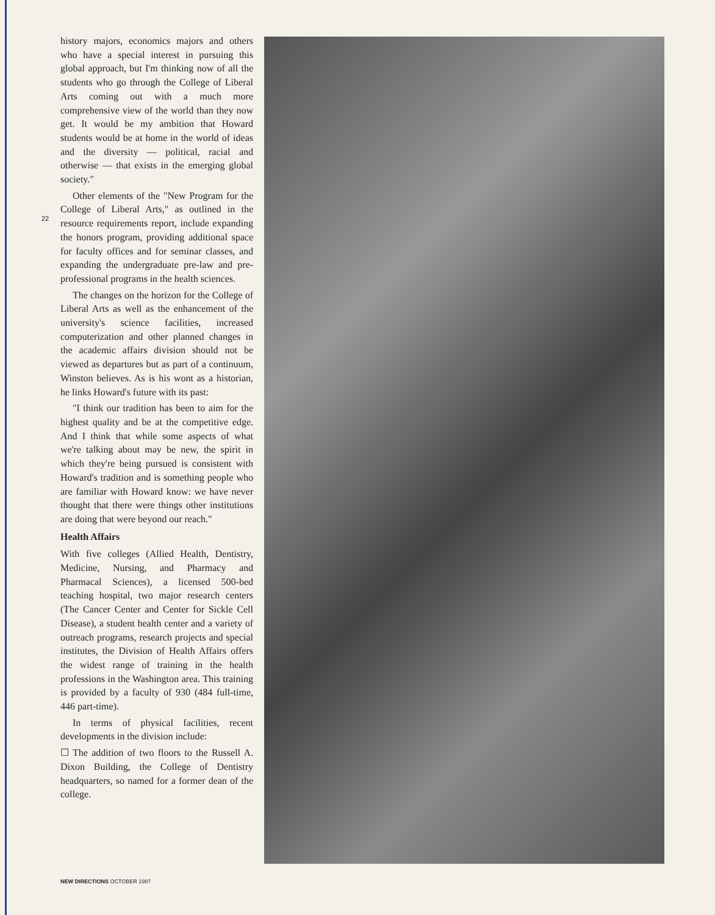history majors, economics majors and others who have a special interest in pursuing this global approach, but I'm thinking now of all the students who go through the College of Liberal Arts coming out with a much more comprehensive view of the world than they now get. It would be my ambition that Howard students would be at home in the world of ideas and the diversity — political, racial and otherwise — that exists in the emerging global society."
Other elements of the "New Program for the College of Liberal Arts," as outlined in the resource requirements report, include expanding the honors program, providing additional space for faculty offices and for seminar classes, and expanding the undergraduate pre-law and pre-professional programs in the health sciences.
The changes on the horizon for the College of Liberal Arts as well as the enhancement of the university's science facilities, increased computerization and other planned changes in the academic affairs division should not be viewed as departures but as part of a continuum, Winston believes. As is his wont as a historian, he links Howard's future with its past:
"I think our tradition has been to aim for the highest quality and be at the competitive edge. And I think that while some aspects of what we're talking about may be new, the spirit in which they're being pursued is consistent with Howard's tradition and is something people who are familiar with Howard know: we have never thought that there were things other institutions are doing that were beyond our reach."
Health Affairs
With five colleges (Allied Health, Dentistry, Medicine, Nursing, and Pharmacy and Pharmacal Sciences), a licensed 500-bed teaching hospital, two major research centers (The Cancer Center and Center for Sickle Cell Disease), a student health center and a variety of outreach programs, research projects and special institutes, the Division of Health Affairs offers the widest range of training in the health professions in the Washington area. This training is provided by a faculty of 930 (484 full-time, 446 part-time).
In terms of physical facilities, recent developments in the division include:
☐ The addition of two floors to the Russell A. Dixon Building, the College of Dentistry headquarters, so named for a former dean of the college.
22
NEW DIRECTIONS OCTOBER 1987